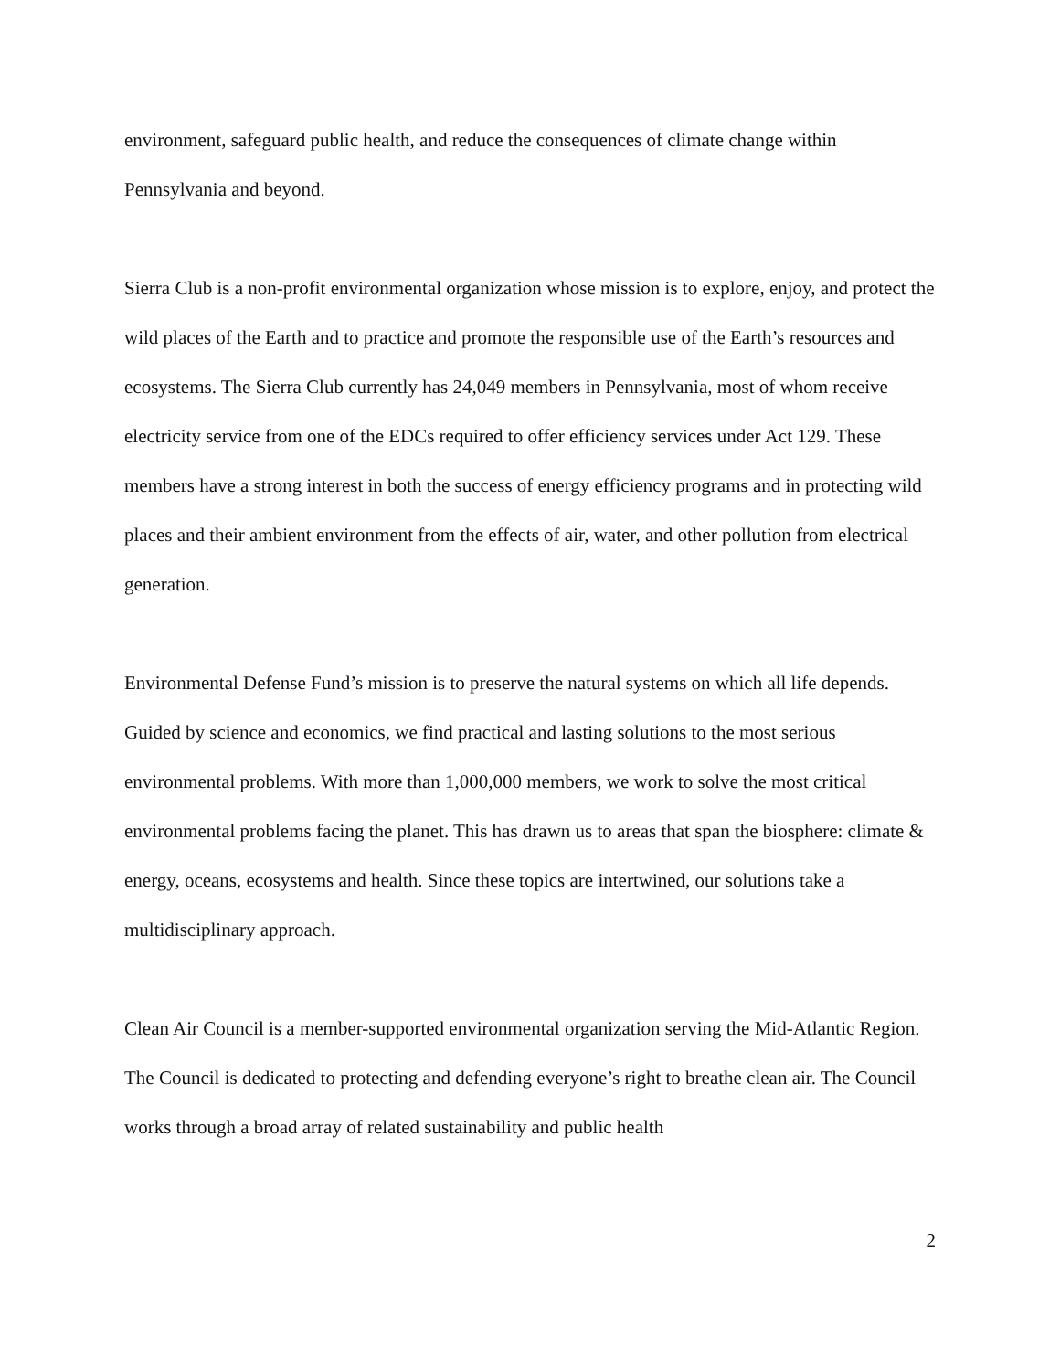environment, safeguard public health, and reduce the consequences of climate change within Pennsylvania and beyond.
Sierra Club is a non-profit environmental organization whose mission is to explore, enjoy, and protect the wild places of the Earth and to practice and promote the responsible use of the Earth’s resources and ecosystems. The Sierra Club currently has 24,049 members in Pennsylvania, most of whom receive electricity service from one of the EDCs required to offer efficiency services under Act 129. These members have a strong interest in both the success of energy efficiency programs and in protecting wild places and their ambient environment from the effects of air, water, and other pollution from electrical generation.
Environmental Defense Fund’s mission is to preserve the natural systems on which all life depends. Guided by science and economics, we find practical and lasting solutions to the most serious environmental problems. With more than 1,000,000 members, we work to solve the most critical environmental problems facing the planet. This has drawn us to areas that span the biosphere: climate & energy, oceans, ecosystems and health. Since these topics are intertwined, our solutions take a multidisciplinary approach.
Clean Air Council is a member-supported environmental organization serving the Mid-Atlantic Region. The Council is dedicated to protecting and defending everyone’s right to breathe clean air. The Council works through a broad array of related sustainability and public health
2